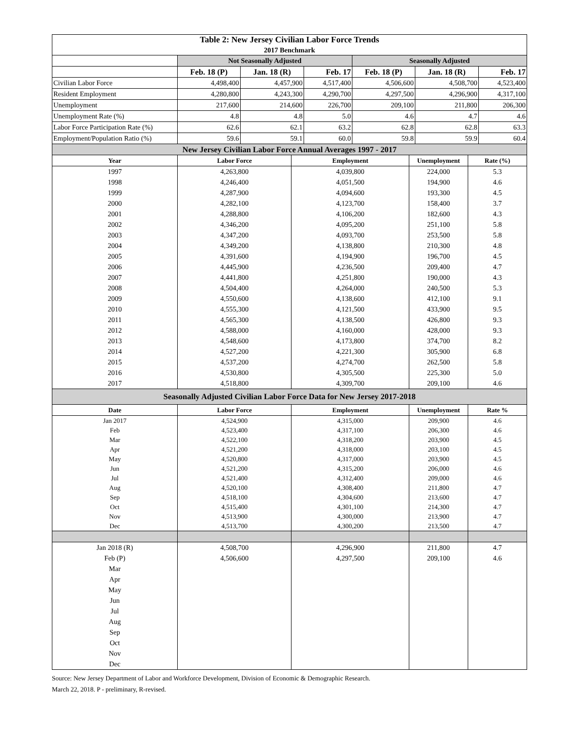| Table 2: New Jersey Civilian Labor Force Trends 2017 Benchmark | | | | | | |
| | Not Seasonally Adjusted | | | Seasonally Adjusted | | |
| | Feb. 18 (P) | Jan. 18 (R) | Feb. 17 | Feb. 18 (P) | Jan. 18 (R) | Feb. 17 |
| Civilian Labor Force | 4,498,400 | 4,457,900 | 4,517,400 | 4,506,600 | 4,508,700 | 4,523,400 |
| Resident Employment | 4,280,800 | 4,243,300 | 4,290,700 | 4,297,500 | 4,296,900 | 4,317,100 |
| Unemployment | 217,600 | 214,600 | 226,700 | 209,100 | 211,800 | 206,300 |
| Unemployment Rate (%) | 4.8 | 4.8 | 5.0 | 4.6 | 4.7 | 4.6 |
| Labor Force Participation Rate (%) | 62.6 | 62.1 | 63.2 | 62.8 | 62.8 | 63.3 |
| Employment/Population Ratio (%) | 59.6 | 59.1 | 60.0 | 59.8 | 59.9 | 60.4 |
| New Jersey Civilian Labor Force Annual Averages 1997 - 2017 | | | | |
| Year | Labor Force | Employment | Unemployment | Rate (%) |
| 1997 | 4,263,800 | 4,039,800 | 224,000 | 5.3 |
| 1998 | 4,246,400 | 4,051,500 | 194,900 | 4.6 |
| 1999 | 4,287,900 | 4,094,600 | 193,300 | 4.5 |
| 2000 | 4,282,100 | 4,123,700 | 158,400 | 3.7 |
| 2001 | 4,288,800 | 4,106,200 | 182,600 | 4.3 |
| 2002 | 4,346,200 | 4,095,200 | 251,100 | 5.8 |
| 2003 | 4,347,200 | 4,093,700 | 253,500 | 5.8 |
| 2004 | 4,349,200 | 4,138,800 | 210,300 | 4.8 |
| 2005 | 4,391,600 | 4,194,900 | 196,700 | 4.5 |
| 2006 | 4,445,900 | 4,236,500 | 209,400 | 4.7 |
| 2007 | 4,441,800 | 4,251,800 | 190,000 | 4.3 |
| 2008 | 4,504,400 | 4,264,000 | 240,500 | 5.3 |
| 2009 | 4,550,600 | 4,138,600 | 412,100 | 9.1 |
| 2010 | 4,555,300 | 4,121,500 | 433,900 | 9.5 |
| 2011 | 4,565,300 | 4,138,500 | 426,800 | 9.3 |
| 2012 | 4,588,000 | 4,160,000 | 428,000 | 9.3 |
| 2013 | 4,548,600 | 4,173,800 | 374,700 | 8.2 |
| 2014 | 4,527,200 | 4,221,300 | 305,900 | 6.8 |
| 2015 | 4,537,200 | 4,274,700 | 262,500 | 5.8 |
| 2016 | 4,530,800 | 4,305,500 | 225,300 | 5.0 |
| 2017 | 4,518,800 | 4,309,700 | 209,100 | 4.6 |
| Seasonally Adjusted Civilian Labor Force Data for New Jersey 2017-2018 | | | | |
| Date | Labor Force | Employment | Unemployment | Rate % |
| Jan 2017 | 4,524,900 | 4,315,000 | 209,900 | 4.6 |
| Feb | 4,523,400 | 4,317,100 | 206,300 | 4.6 |
| Mar | 4,522,100 | 4,318,200 | 203,900 | 4.5 |
| Apr | 4,521,200 | 4,318,000 | 203,100 | 4.5 |
| May | 4,520,800 | 4,317,000 | 203,900 | 4.5 |
| Jun | 4,521,200 | 4,315,200 | 206,000 | 4.6 |
| Jul | 4,521,400 | 4,312,400 | 209,000 | 4.6 |
| Aug | 4,520,100 | 4,308,400 | 211,800 | 4.7 |
| Sep | 4,518,100 | 4,304,600 | 213,600 | 4.7 |
| Oct | 4,515,400 | 4,301,100 | 214,300 | 4.7 |
| Nov | 4,513,900 | 4,300,000 | 213,900 | 4.7 |
| Dec | 4,513,700 | 4,300,200 | 213,500 | 4.7 |
| Jan 2018 (R) | 4,508,700 | 4,296,900 | 211,800 | 4.7 |
| Feb (P) | 4,506,600 | 4,297,500 | 209,100 | 4.6 |
| Mar | | | | |
| Apr | | | | |
| May | | | | |
| Jun | | | | |
| Jul | | | | |
| Aug | | | | |
| Sep | | | | |
| Oct | | | | |
| Nov | | | | |
| Dec | | | | |
Source: New Jersey Department of Labor and Workforce Development, Division of Economic & Demographic Research.
March 22, 2018. P - preliminary, R-revised.